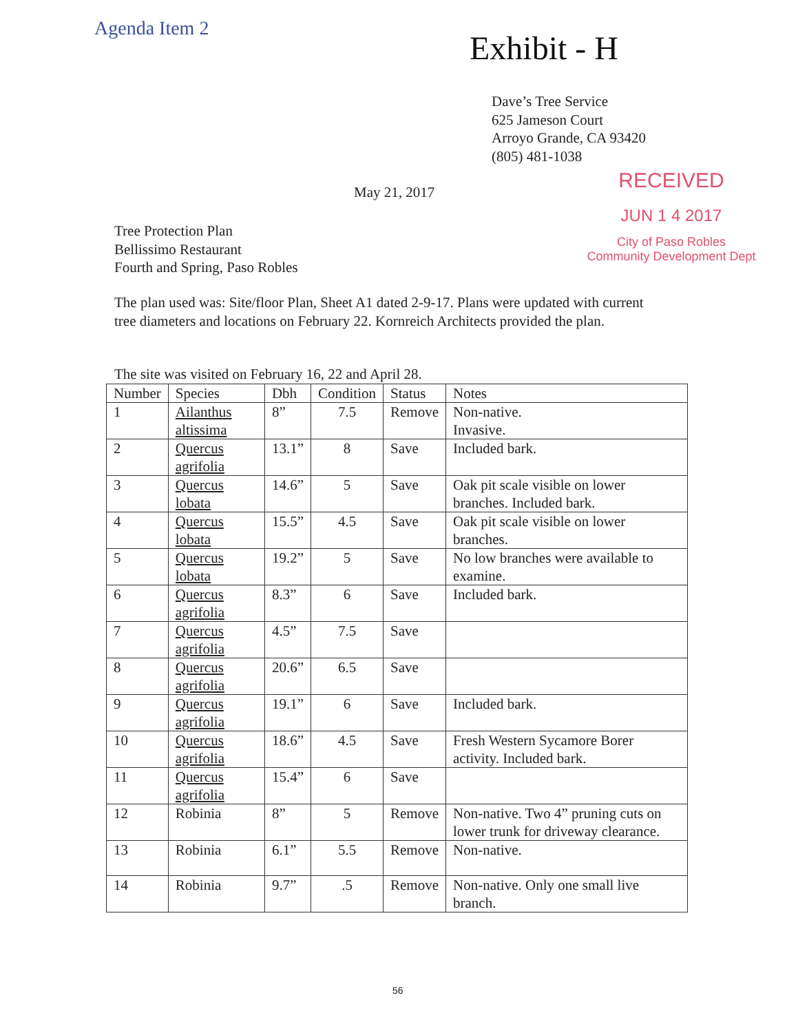Agenda Item 2
Exhibit - H
Dave’s Tree Service
625 Jameson Court
Arroyo Grande, CA 93420
(805) 481-1038
RECEIVED
JUN 1 4 2017
City of Paso Robles
Community Development Dept
May 21, 2017
Tree Protection Plan
Bellissimo Restaurant
Fourth and Spring, Paso Robles
The plan used was: Site/floor Plan, Sheet A1 dated 2-9-17. Plans were updated with current tree diameters and locations on February 22. Kornreich Architects provided the plan.
The site was visited on February 16, 22 and April 28.
| Number | Species | Dbh | Condition | Status | Notes |
| --- | --- | --- | --- | --- | --- |
| 1 | Ailanthus altissima | 8” | 7.5 | Remove | Non-native. Invasive. |
| 2 | Quercus agrifolia | 13.1” | 8 | Save | Included bark. |
| 3 | Quercus lobata | 14.6” | 5 | Save | Oak pit scale visible on lower branches. Included bark. |
| 4 | Quercus lobata | 15.5” | 4.5 | Save | Oak pit scale visible on lower branches. |
| 5 | Quercus lobata | 19.2” | 5 | Save | No low branches were available to examine. |
| 6 | Quercus agrifolia | 8.3” | 6 | Save | Included bark. |
| 7 | Quercus agrifolia | 4.5” | 7.5 | Save | |
| 8 | Quercus agrifolia | 20.6” | 6.5 | Save | |
| 9 | Quercus agrifolia | 19.1” | 6 | Save | Included bark. |
| 10 | Quercus agrifolia | 18.6” | 4.5 | Save | Fresh Western Sycamore Borer activity. Included bark. |
| 11 | Quercus agrifolia | 15.4” | 6 | Save | |
| 12 | Robinia | 8” | 5 | Remove | Non-native. Two 4” pruning cuts on lower trunk for driveway clearance. |
| 13 | Robinia | 6.1” | 5.5 | Remove | Non-native. |
| 14 | Robinia | 9.7” | .5 | Remove | Non-native. Only one small live branch. |
56